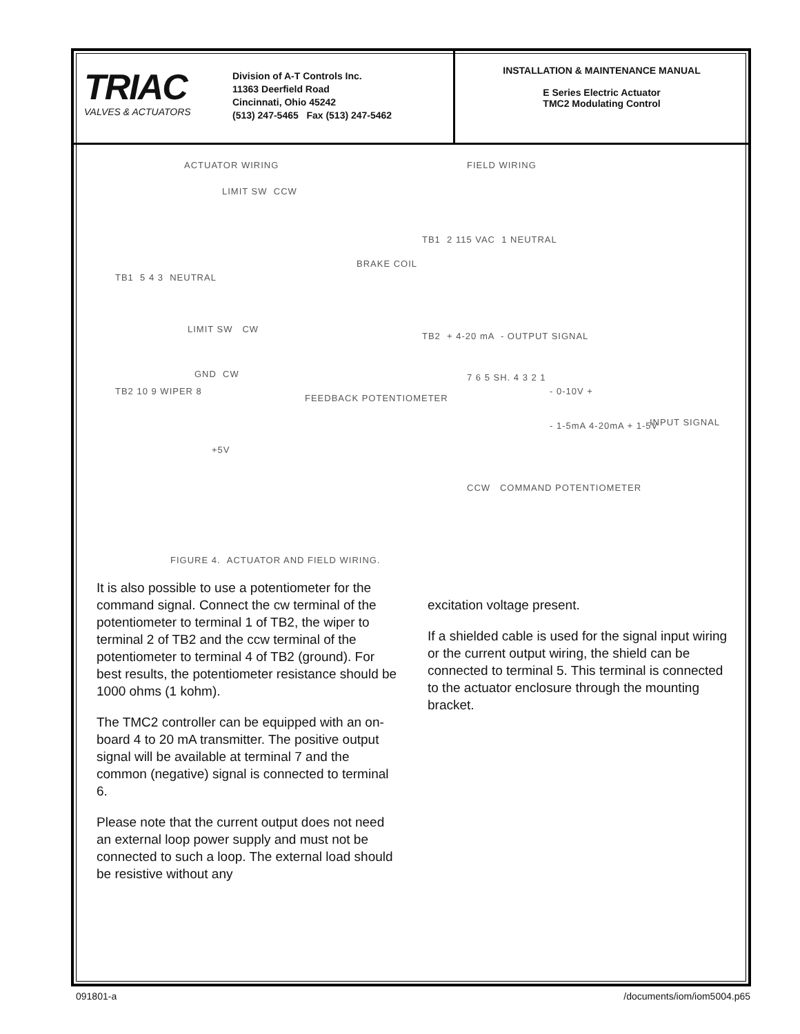TRIAC
VALVES & ACTUATORS
Division of A-T Controls Inc.
11363 Deerfield Road
Cincinnati, Ohio 45242
(513) 247-5465 Fax (513) 247-5462
INSTALLATION & MAINTENANCE MANUAL
E Series Electric Actuator
TMC2 Modulating Control
ACTUATOR WIRING FIELD WIRING
LIMIT SW CCW
TB1 5 4 3 NEUTRAL
BRAKE COIL
LIMIT SW CW
TB1 2 115 VAC 1 NEUTRAL
TB2 + 4-20 mA - OUTPUT SIGNAL
GND CW
TB2 10 9 WIPER 8
FEEDBACK POTENTIOMETER
+5V
7 6 5 SH. 4 3 2 1
- 0-10V +
- 1-5mA 4-20mA + 1-5V INPUT SIGNAL
CCW COMMAND POTENTIOMETER
FIGURE 4. ACTUATOR AND FIELD WIRING.
It is also possible to use a potentiometer for the command signal. Connect the cw terminal of the potentiometer to terminal 1 of TB2, the wiper to terminal 2 of TB2 and the ccw terminal of the potentiometer to terminal 4 of TB2 (ground). For best results, the potentiometer resistance should be 1000 ohms (1 kohm).
The TMC2 controller can be equipped with an on-board 4 to 20 mA transmitter. The positive output signal will be available at terminal 7 and the common (negative) signal is connected to terminal 6.
Please note that the current output does not need an external loop power supply and must not be connected to such a loop. The external load should be resistive without any
excitation voltage present.
If a shielded cable is used for the signal input wiring or the current output wiring, the shield can be connected to terminal 5. This terminal is connected to the actuator enclosure through the mounting bracket.
091801-a /documents/iom/iom5004.p65